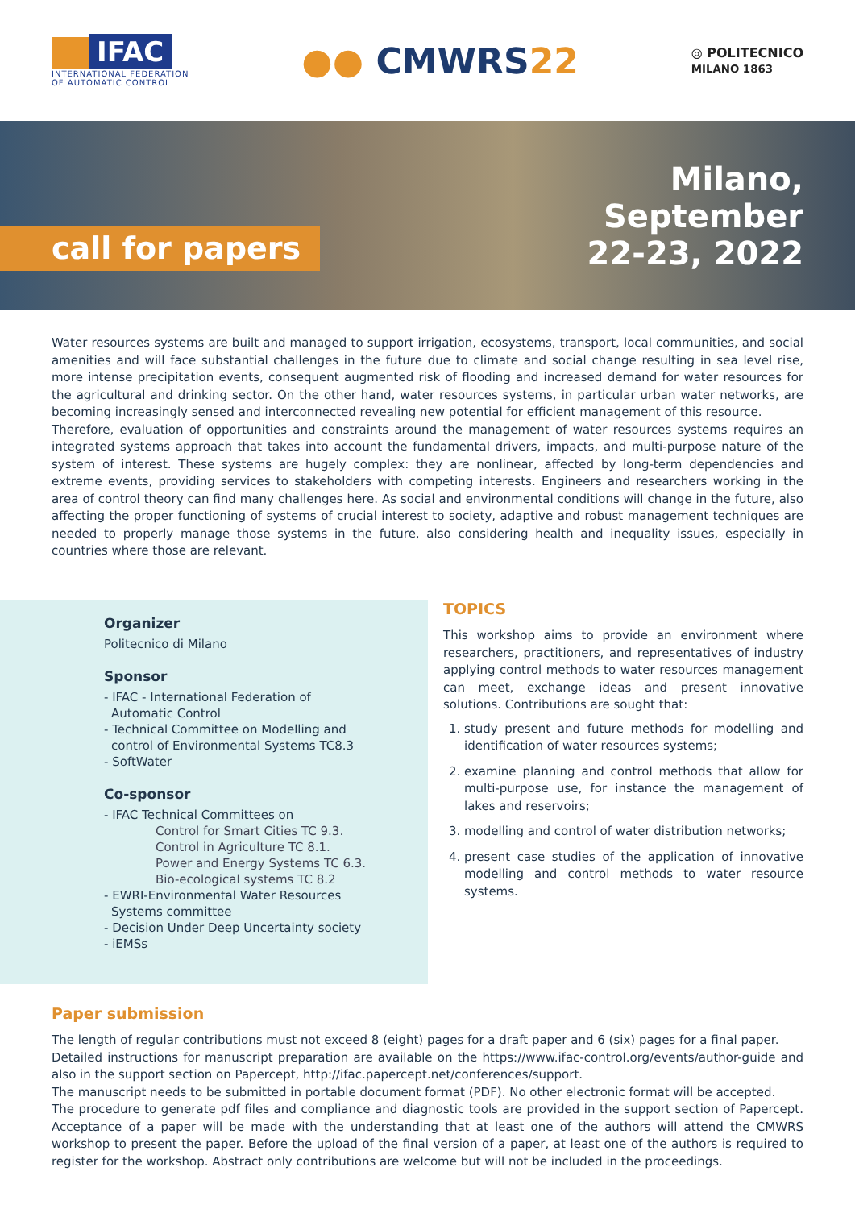IFAC
INTERNATIONAL FEDERATION
OF AUTOMATIC CONTROL
●● CMWRS22
◎ POLITECNICO
MILANO 1863
call for papers
Milano,
September
22-23, 2022
Water resources systems are built and managed to support irrigation, ecosystems, transport, local communities, and social amenities and will face substantial challenges in the future due to climate and social change resulting in sea level rise, more intense precipitation events, consequent augmented risk of flooding and increased demand for water resources for the agricultural and drinking sector. On the other hand, water resources systems, in particular urban water networks, are becoming increasingly sensed and interconnected revealing new potential for efficient management of this resource.
Therefore, evaluation of opportunities and constraints around the management of water resources systems requires an integrated systems approach that takes into account the fundamental drivers, impacts, and multi-purpose nature of the system of interest. These systems are hugely complex: they are nonlinear, affected by long-term dependencies and extreme events, providing services to stakeholders with competing interests. Engineers and researchers working in the area of control theory can find many challenges here. As social and environmental conditions will change in the future, also affecting the proper functioning of systems of crucial interest to society, adaptive and robust management techniques are needed to properly manage those systems in the future, also considering health and inequality issues, especially in countries where those are relevant.
Organizer
Politecnico di Milano
Sponsor
- IFAC - International Federation of
Automatic Control
- Technical Committee on Modelling and
control of Environmental Systems TC8.3
- SoftWater
Co-sponsor
- IFAC Technical Committees on
Control for Smart Cities TC 9.3.
Control in Agriculture TC 8.1.
Power and Energy Systems TC 6.3.
Bio-ecological systems TC 8.2
- EWRI-Environmental Water Resources
Systems committee
- Decision Under Deep Uncertainty society
- iEMSs
TOPICS
This workshop aims to provide an environment where researchers, practitioners, and representatives of industry applying control methods to water resources management can meet, exchange ideas and present innovative solutions. Contributions are sought that:
1. study present and future methods for modelling and identification of water resources systems;
2. examine planning and control methods that allow for multi-purpose use, for instance the management of lakes and reservoirs;
3. modelling and control of water distribution networks;
4. present case studies of the application of innovative modelling and control methods to water resource systems.
Paper submission
The length of regular contributions must not exceed 8 (eight) pages for a draft paper and 6 (six) pages for a final paper.
Detailed instructions for manuscript preparation are available on the https://www.ifac-control.org/events/author-guide and also in the support section on Papercept, http://ifac.papercept.net/conferences/support.
The manuscript needs to be submitted in portable document format (PDF). No other electronic format will be accepted.
The procedure to generate pdf files and compliance and diagnostic tools are provided in the support section of Papercept. Acceptance of a paper will be made with the understanding that at least one of the authors will attend the CMWRS workshop to present the paper. Before the upload of the final version of a paper, at least one of the authors is required to register for the workshop. Abstract only contributions are welcome but will not be included in the proceedings.